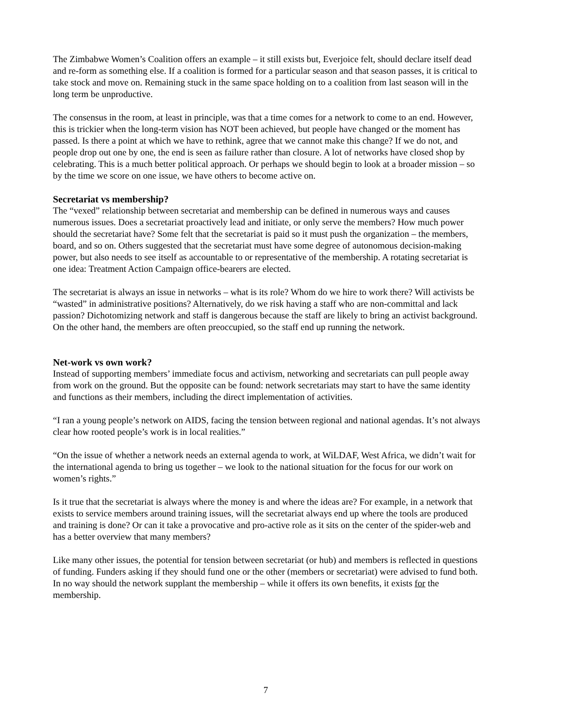The Zimbabwe Women’s Coalition offers an example – it still exists but, Everjoice felt, should declare itself dead and re-form as something else. If a coalition is formed for a particular season and that season passes, it is critical to take stock and move on. Remaining stuck in the same space holding on to a coalition from last season will in the long term be unproductive.
The consensus in the room, at least in principle, was that a time comes for a network to come to an end. However, this is trickier when the long-term vision has NOT been achieved, but people have changed or the moment has passed. Is there a point at which we have to rethink, agree that we cannot make this change? If we do not, and people drop out one by one, the end is seen as failure rather than closure. A lot of networks have closed shop by celebrating. This is a much better political approach. Or perhaps we should begin to look at a broader mission – so by the time we score on one issue, we have others to become active on.
Secretariat vs membership?
The “vexed” relationship between secretariat and membership can be defined in numerous ways and causes numerous issues. Does a secretariat proactively lead and initiate, or only serve the members? How much power should the secretariat have? Some felt that the secretariat is paid so it must push the organization – the members, board, and so on. Others suggested that the secretariat must have some degree of autonomous decision-making power, but also needs to see itself as accountable to or representative of the membership. A rotating secretariat is one idea: Treatment Action Campaign office-bearers are elected.
The secretariat is always an issue in networks – what is its role? Whom do we hire to work there? Will activists be “wasted” in administrative positions? Alternatively, do we risk having a staff who are non-committal and lack passion? Dichotomizing network and staff is dangerous because the staff are likely to bring an activist background. On the other hand, the members are often preoccupied, so the staff end up running the network.
Net-work vs own work?
Instead of supporting members’ immediate focus and activism, networking and secretariats can pull people away from work on the ground. But the opposite can be found: network secretariats may start to have the same identity and functions as their members, including the direct implementation of activities.
“I ran a young people’s network on AIDS, facing the tension between regional and national agendas. It’s not always clear how rooted people’s work is in local realities.”
“On the issue of whether a network needs an external agenda to work, at WiLDAF, West Africa, we didn’t wait for the international agenda to bring us together – we look to the national situation for the focus for our work on women’s rights.”
Is it true that the secretariat is always where the money is and where the ideas are? For example, in a network that exists to service members around training issues, will the secretariat always end up where the tools are produced and training is done? Or can it take a provocative and pro-active role as it sits on the center of the spider-web and has a better overview that many members?
Like many other issues, the potential for tension between secretariat (or hub) and members is reflected in questions of funding. Funders asking if they should fund one or the other (members or secretariat) were advised to fund both. In no way should the network supplant the membership – while it offers its own benefits, it exists for the membership.
7